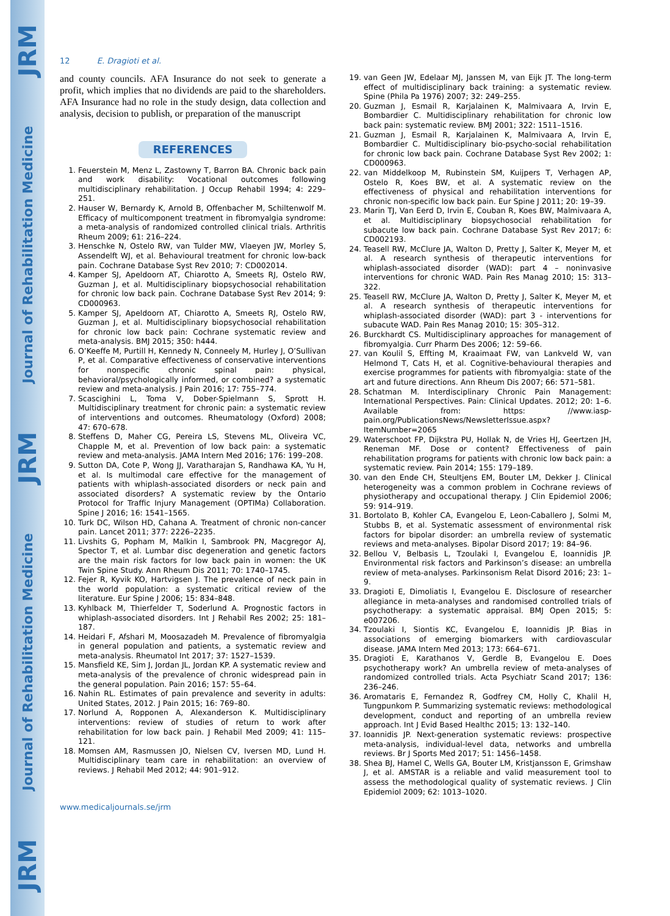JRM
Journal of Rehabilitation Medicine
JRM
Journal of Rehabilitation Medicine
JRM
12 E. Dragioti et al.
and county councils. AFA Insurance do not seek to generate a profit, which implies that no dividends are paid to the shareholders. AFA Insurance had no role in the study design, data collection and analysis, decision to publish, or preparation of the manuscript
REFERENCES
1. Feuerstein M, Menz L, Zastowny T, Barron BA. Chronic back pain and work disability: Vocational outcomes following multidisciplinary rehabilitation. J Occup Rehabil 1994; 4: 229–251.
2. Hauser W, Bernardy K, Arnold B, Offenbacher M, Schiltenwolf M. Efficacy of multicomponent treatment in fibromyalgia syndrome: a meta-analysis of randomized controlled clinical trials. Arthritis Rheum 2009; 61: 216–224.
3. Henschke N, Ostelo RW, van Tulder MW, Vlaeyen JW, Morley S, Assendelft WJ, et al. Behavioural treatment for chronic low-back pain. Cochrane Database Syst Rev 2010; 7: CD002014.
4. Kamper SJ, Apeldoorn AT, Chiarotto A, Smeets RJ, Ostelo RW, Guzman J, et al. Multidisciplinary biopsychosocial rehabilitation for chronic low back pain. Cochrane Database Syst Rev 2014; 9: CD000963.
5. Kamper SJ, Apeldoorn AT, Chiarotto A, Smeets RJ, Ostelo RW, Guzman J, et al. Multidisciplinary biopsychosocial rehabilitation for chronic low back pain: Cochrane systematic review and meta-analysis. BMJ 2015; 350: h444.
6. O’Keeffe M, Purtill H, Kennedy N, Conneely M, Hurley J, O’Sullivan P, et al. Comparative effectiveness of conservative interventions for nonspecific chronic spinal pain: physical, behavioral/psychologically informed, or combined? a systematic review and meta-analysis. J Pain 2016; 17: 755–774.
7. Scascighini L, Toma V, Dober-Spielmann S, Sprott H. Multidisciplinary treatment for chronic pain: a systematic review of interventions and outcomes. Rheumatology (Oxford) 2008; 47: 670–678.
8. Steffens D, Maher CG, Pereira LS, Stevens ML, Oliveira VC, Chapple M, et al. Prevention of low back pain: a systematic review and meta-analysis. JAMA Intern Med 2016; 176: 199–208.
9. Sutton DA, Cote P, Wong JJ, Varatharajan S, Randhawa KA, Yu H, et al. Is multimodal care effective for the management of patients with whiplash-associated disorders or neck pain and associated disorders? A systematic review by the Ontario Protocol for Traffic Injury Management (OPTIMa) Collaboration. Spine J 2016; 16: 1541–1565.
10. Turk DC, Wilson HD, Cahana A. Treatment of chronic non-cancer pain. Lancet 2011; 377: 2226–2235.
11. Livshits G, Popham M, Malkin I, Sambrook PN, Macgregor AJ, Spector T, et al. Lumbar disc degeneration and genetic factors are the main risk factors for low back pain in women: the UK Twin Spine Study. Ann Rheum Dis 2011; 70: 1740–1745.
12. Fejer R, Kyvik KO, Hartvigsen J. The prevalence of neck pain in the world population: a systematic critical review of the literature. Eur Spine J 2006; 15: 834–848.
13. Kyhlback M, Thierfelder T, Soderlund A. Prognostic factors in whiplash-associated disorders. Int J Rehabil Res 2002; 25: 181–187.
14. Heidari F, Afshari M, Moosazadeh M. Prevalence of fibromyalgia in general population and patients, a systematic review and meta-analysis. Rheumatol Int 2017; 37: 1527–1539.
15. Mansfield KE, Sim J, Jordan JL, Jordan KP. A systematic review and meta-analysis of the prevalence of chronic widespread pain in the general population. Pain 2016; 157: 55–64.
16. Nahin RL. Estimates of pain prevalence and severity in adults: United States, 2012. J Pain 2015; 16: 769–80.
17. Norlund A, Ropponen A, Alexanderson K. Multidisciplinary interventions: review of studies of return to work after rehabilitation for low back pain. J Rehabil Med 2009; 41: 115–121.
18. Momsen AM, Rasmussen JO, Nielsen CV, Iversen MD, Lund H. Multidisciplinary team care in rehabilitation: an overview of reviews. J Rehabil Med 2012; 44: 901–912.
www.medicaljournals.se/jrm
19. van Geen JW, Edelaar MJ, Janssen M, van Eijk JT. The long-term effect of multidisciplinary back training: a systematic review. Spine (Phila Pa 1976) 2007; 32: 249–255.
20. Guzman J, Esmail R, Karjalainen K, Malmivaara A, Irvin E, Bombardier C. Multidisciplinary rehabilitation for chronic low back pain: systematic review. BMJ 2001; 322: 1511–1516.
21. Guzman J, Esmail R, Karjalainen K, Malmivaara A, Irvin E, Bombardier C. Multidisciplinary bio-psycho-social rehabilitation for chronic low back pain. Cochrane Database Syst Rev 2002; 1: CD000963.
22. van Middelkoop M, Rubinstein SM, Kuijpers T, Verhagen AP, Ostelo R, Koes BW, et al. A systematic review on the effectiveness of physical and rehabilitation interventions for chronic non-specific low back pain. Eur Spine J 2011; 20: 19–39.
23. Marin TJ, Van Eerd D, Irvin E, Couban R, Koes BW, Malmivaara A, et al. Multidisciplinary biopsychosocial rehabilitation for subacute low back pain. Cochrane Database Syst Rev 2017; 6: CD002193.
24. Teasell RW, McClure JA, Walton D, Pretty J, Salter K, Meyer M, et al. A research synthesis of therapeutic interventions for whiplash-associated disorder (WAD): part 4 – noninvasive interventions for chronic WAD. Pain Res Manag 2010; 15: 313–322.
25. Teasell RW, McClure JA, Walton D, Pretty J, Salter K, Meyer M, et al. A research synthesis of therapeutic interventions for whiplash-associated disorder (WAD): part 3 - interventions for subacute WAD. Pain Res Manag 2010; 15: 305–312.
26. Burckhardt CS. Multidisciplinary approaches for management of fibromyalgia. Curr Pharm Des 2006; 12: 59–66.
27. van Koulil S, Effting M, Kraaimaat FW, van Lankveld W, van Helmond T, Cats H, et al. Cognitive-behavioural therapies and exercise programmes for patients with fibromyalgia: state of the art and future directions. Ann Rheum Dis 2007; 66: 571–581.
28. Schatman M. Interdisciplinary Chronic Pain Management: International Perspectives. Pain: Clinical Updates. 2012; 20: 1–6. Available from: https: //www.iasp-pain.org/PublicationsNews/NewsletterIssue.aspx?ItemNumber=2065
29. Waterschoot FP, Dijkstra PU, Hollak N, de Vries HJ, Geertzen JH, Reneman MF. Dose or content? Effectiveness of pain rehabilitation programs for patients with chronic low back pain: a systematic review. Pain 2014; 155: 179–189.
30. van den Ende CH, Steultjens EM, Bouter LM, Dekker J. Clinical heterogeneity was a common problem in Cochrane reviews of physiotherapy and occupational therapy. J Clin Epidemiol 2006; 59: 914–919.
31. Bortolato B, Kohler CA, Evangelou E, Leon-Caballero J, Solmi M, Stubbs B, et al. Systematic assessment of environmental risk factors for bipolar disorder: an umbrella review of systematic reviews and meta-analyses. Bipolar Disord 2017; 19: 84–96.
32. Bellou V, Belbasis L, Tzoulaki I, Evangelou E, Ioannidis JP. Environmental risk factors and Parkinson’s disease: an umbrella review of meta-analyses. Parkinsonism Relat Disord 2016; 23: 1–9.
33. Dragioti E, Dimoliatis I, Evangelou E. Disclosure of researcher allegiance in meta-analyses and randomised controlled trials of psychotherapy: a systematic appraisal. BMJ Open 2015; 5: e007206.
34. Tzoulaki I, Siontis KC, Evangelou E, Ioannidis JP. Bias in associations of emerging biomarkers with cardiovascular disease. JAMA Intern Med 2013; 173: 664–671.
35. Dragioti E, Karathanos V, Gerdle B, Evangelou E. Does psychotherapy work? An umbrella review of meta-analyses of randomized controlled trials. Acta Psychiatr Scand 2017; 136: 236–246.
36. Aromataris E, Fernandez R, Godfrey CM, Holly C, Khalil H, Tungpunkom P. Summarizing systematic reviews: methodological development, conduct and reporting of an umbrella review approach. Int J Evid Based Healthc 2015; 13: 132–140.
37. Ioannidis JP. Next-generation systematic reviews: prospective meta-analysis, individual-level data, networks and umbrella reviews. Br J Sports Med 2017; 51: 1456–1458.
38. Shea BJ, Hamel C, Wells GA, Bouter LM, Kristjansson E, Grimshaw J, et al. AMSTAR is a reliable and valid measurement tool to assess the methodological quality of systematic reviews. J Clin Epidemiol 2009; 62: 1013–1020.